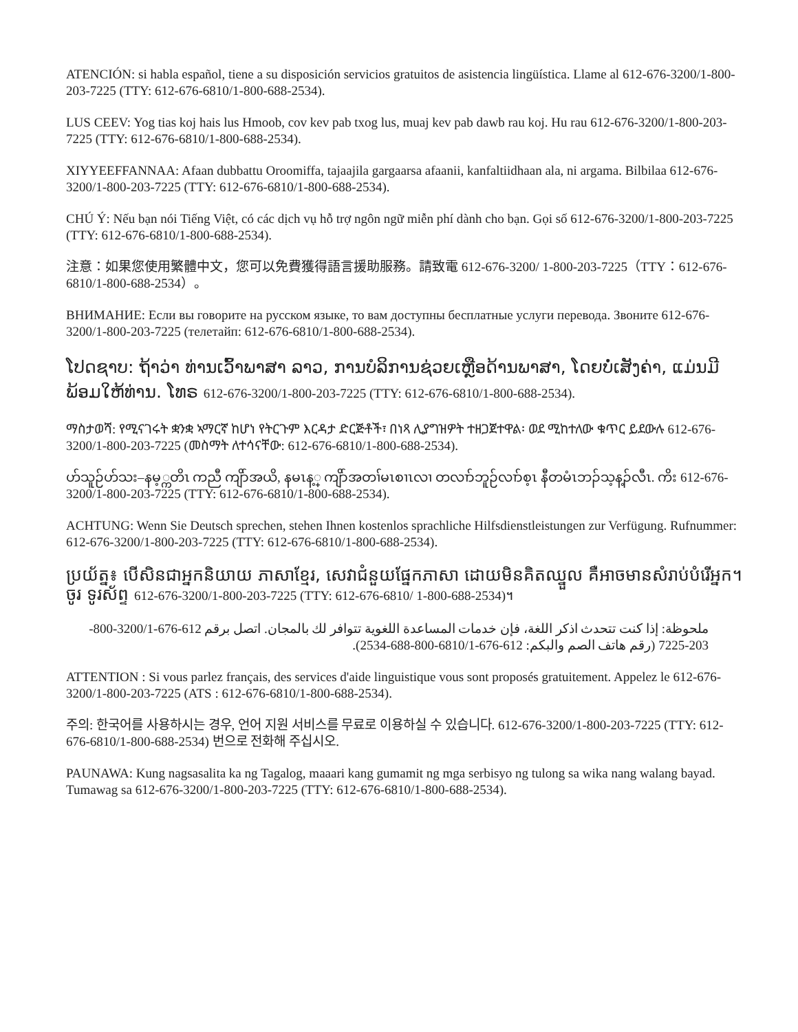ATENCIÓN: si habla español, tiene a su disposición servicios gratuitos de asistencia lingüística. Llame al 612-676-3200/1-800-203-7225 (TTY: 612-676-6810/1-800-688-2534).
LUS CEEV: Yog tias koj hais lus Hmoob, cov kev pab txog lus, muaj kev pab dawb rau koj. Hu rau 612-676-3200/1-800-203-7225 (TTY: 612-676-6810/1-800-688-2534).
XIYYEEFFANNAA: Afaan dubbattu Oroomiffa, tajaajila gargaarsa afaanii, kanfaltiidhaan ala, ni argama. Bilbilaa 612-676-3200/1-800-203-7225 (TTY: 612-676-6810/1-800-688-2534).
CHÚ Ý: Nếu bạn nói Tiếng Việt, có các dịch vụ hỗ trợ ngôn ngữ miễn phí dành cho bạn. Gọi số 612-676-3200/1-800-203-7225 (TTY: 612-676-6810/1-800-688-2534).
注意：如果您使用繁體中文，您可以免費獲得語言援助服務。請致電 612-676-3200/ 1-800-203-7225（TTY：612-676-6810/1-800-688-2534）。
ВНИМАНИЕ: Если вы говорите на русском языке, то вам доступны бесплатные услуги перевода. Звоните 612-676-3200/1-800-203-7225 (телетайп: 612-676-6810/1-800-688-2534).
ໂປດຊາບ: ຖ້າວ່າ ທ່ານເວົ້າພາສາ ລາວ, ການບໍລິການຊ່ວຍເຫຼືອດ້ານພາສາ, ໂດຍບໍ່ເສັງຄ່າ, ແມ່ນມີພ້ອມໃຫ້ທ່ານ. ໂທຣ 612-676-3200/1-800-203-7225 (TTY: 612-676-6810/1-800-688-2534).
ማስታወሻ: የሚናገሩት ቋንቋ ኣማርኛ ከሆነ የትርጉም እርዳታ ድርጅቶች፣ በነጻ ሊያግዝዎት ተዘጋጀተዋል፡ ወደ ሚከተለው ቁጥር ይደውሉ 612-676-3200/1-800-203-7225 (መስማት ለተሳናቸው: 612-676-6810/1-800-688-2534).
ဟ်သူဉ်ဟ်သး–နမ့္ကတိၤ ကညီ ကျိာ်အယိ, နမၤန့္ ကျိာ်အတၢ်မၤစၢၤလၢ တလၢာ်ဘူဉ်လၢာ်စ့ၤ နီတမံၤဘၣ်သ့န့ၣ်လီၤ. ကိး 612-676-3200/1-800-203-7225 (TTY: 612-676-6810/1-800-688-2534).
ACHTUNG: Wenn Sie Deutsch sprechen, stehen Ihnen kostenlos sprachliche Hilfsdienstleistungen zur Verfügung. Rufnummer: 612-676-3200/1-800-203-7225 (TTY: 612-676-6810/1-800-688-2534).
ប្រយ័ត្ន៖ បើសិនជាអ្នកនិយាយ ភាសាខ្មែរ, សេវាជំនួយផ្នែកភាសា ដោយមិនគិតឈ្នួល គឺអាចមានសំរាប់បំរើអ្នក។ ចូរ ទូរស័ព្ទ 612-676-3200/1-800-203-7225 (TTY: 612-676-6810/ 1-800-688-2534)។
ملحوظة: إذا كنت تتحدث اذكر اللغة، فإن خدمات المساعدة اللغوية تتوافر لك بالمجان. اتصل برقم 612-676-3200/1-800-203-7225 (رقم هاتف الصم والبكم: 612-676-6810/1-800-688-2534).
ATTENTION : Si vous parlez français, des services d'aide linguistique vous sont proposés gratuitement. Appelez le 612-676-3200/1-800-203-7225 (ATS : 612-676-6810/1-800-688-2534).
주의: 한국어를 사용하시는 경우, 언어 지원 서비스를 무료로 이용하실 수 있습니다. 612-676-3200/1-800-203-7225 (TTY: 612-676-6810/1-800-688-2534) 번으로 전화해 주십시오.
PAUNAWA: Kung nagsasalita ka ng Tagalog, maaari kang gumamit ng mga serbisyo ng tulong sa wika nang walang bayad. Tumawag sa 612-676-3200/1-800-203-7225 (TTY: 612-676-6810/1-800-688-2534).